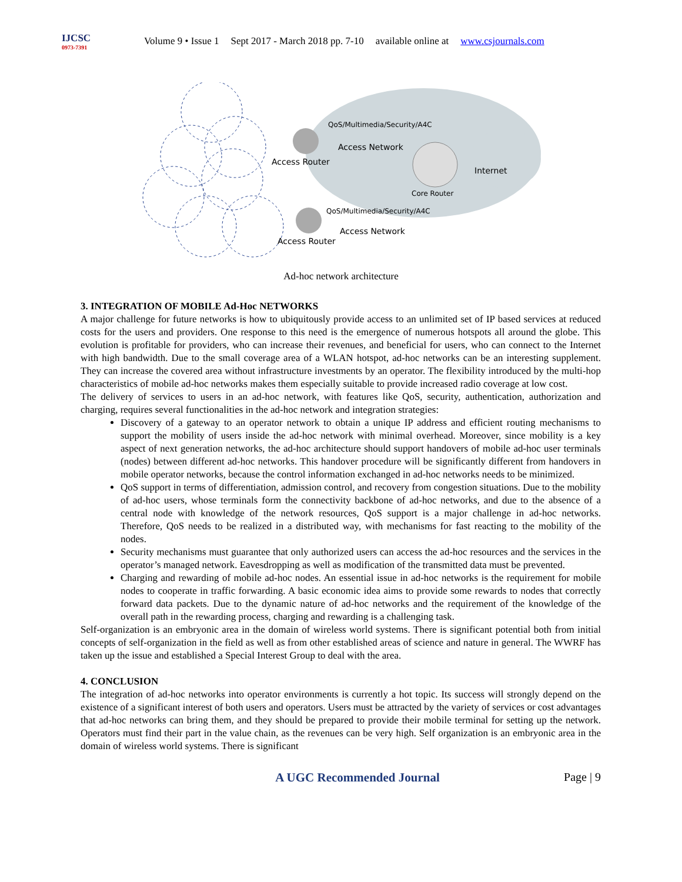IJCSC
0973-7391
Volume 9 • Issue 1 Sept 2017 - March 2018 pp. 7-10 available online at www.csjournals.com
QoS/Multimedia/Security/A4C
Access Network
Access Router
Internet
Core Router
QoS/Multimedia/Security/A4C
Access Network
Access Router
Ad-hoc network architecture
3. INTEGRATION OF MOBILE Ad-Hoc NETWORKS
A major challenge for future networks is how to ubiquitously provide access to an unlimited set of IP based services at reduced costs for the users and providers. One response to this need is the emergence of numerous hotspots all around the globe. This evolution is profitable for providers, who can increase their revenues, and beneficial for users, who can connect to the Internet with high bandwidth. Due to the small coverage area of a WLAN hotspot, ad-hoc networks can be an interesting supplement. They can increase the covered area without infrastructure investments by an operator. The flexibility introduced by the multi-hop characteristics of mobile ad-hoc networks makes them especially suitable to provide increased radio coverage at low cost.
The delivery of services to users in an ad-hoc network, with features like QoS, security, authentication, authorization and charging, requires several functionalities in the ad-hoc network and integration strategies:
Discovery of a gateway to an operator network to obtain a unique IP address and efficient routing mechanisms to support the mobility of users inside the ad-hoc network with minimal overhead. Moreover, since mobility is a key aspect of next generation networks, the ad-hoc architecture should support handovers of mobile ad-hoc user terminals (nodes) between different ad-hoc networks. This handover procedure will be significantly different from handovers in mobile operator networks, because the control information exchanged in ad-hoc networks needs to be minimized.
QoS support in terms of differentiation, admission control, and recovery from congestion situations. Due to the mobility of ad-hoc users, whose terminals form the connectivity backbone of ad-hoc networks, and due to the absence of a central node with knowledge of the network resources, QoS support is a major challenge in ad-hoc networks. Therefore, QoS needs to be realized in a distributed way, with mechanisms for fast reacting to the mobility of the nodes.
Security mechanisms must guarantee that only authorized users can access the ad-hoc resources and the services in the operator’s managed network. Eavesdropping as well as modification of the transmitted data must be prevented.
Charging and rewarding of mobile ad-hoc nodes. An essential issue in ad-hoc networks is the requirement for mobile nodes to cooperate in traffic forwarding. A basic economic idea aims to provide some rewards to nodes that correctly forward data packets. Due to the dynamic nature of ad-hoc networks and the requirement of the knowledge of the overall path in the rewarding process, charging and rewarding is a challenging task.
Self-organization is an embryonic area in the domain of wireless world systems. There is significant potential both from initial concepts of self-organization in the field as well as from other established areas of science and nature in general. The WWRF has taken up the issue and established a Special Interest Group to deal with the area.
4. CONCLUSION
The integration of ad-hoc networks into operator environments is currently a hot topic. Its success will strongly depend on the existence of a significant interest of both users and operators. Users must be attracted by the variety of services or cost advantages that ad-hoc networks can bring them, and they should be prepared to provide their mobile terminal for setting up the network. Operators must find their part in the value chain, as the revenues can be very high. Self organization is an embryonic area in the domain of wireless world systems. There is significant
A UGC Recommended Journal Page | 9